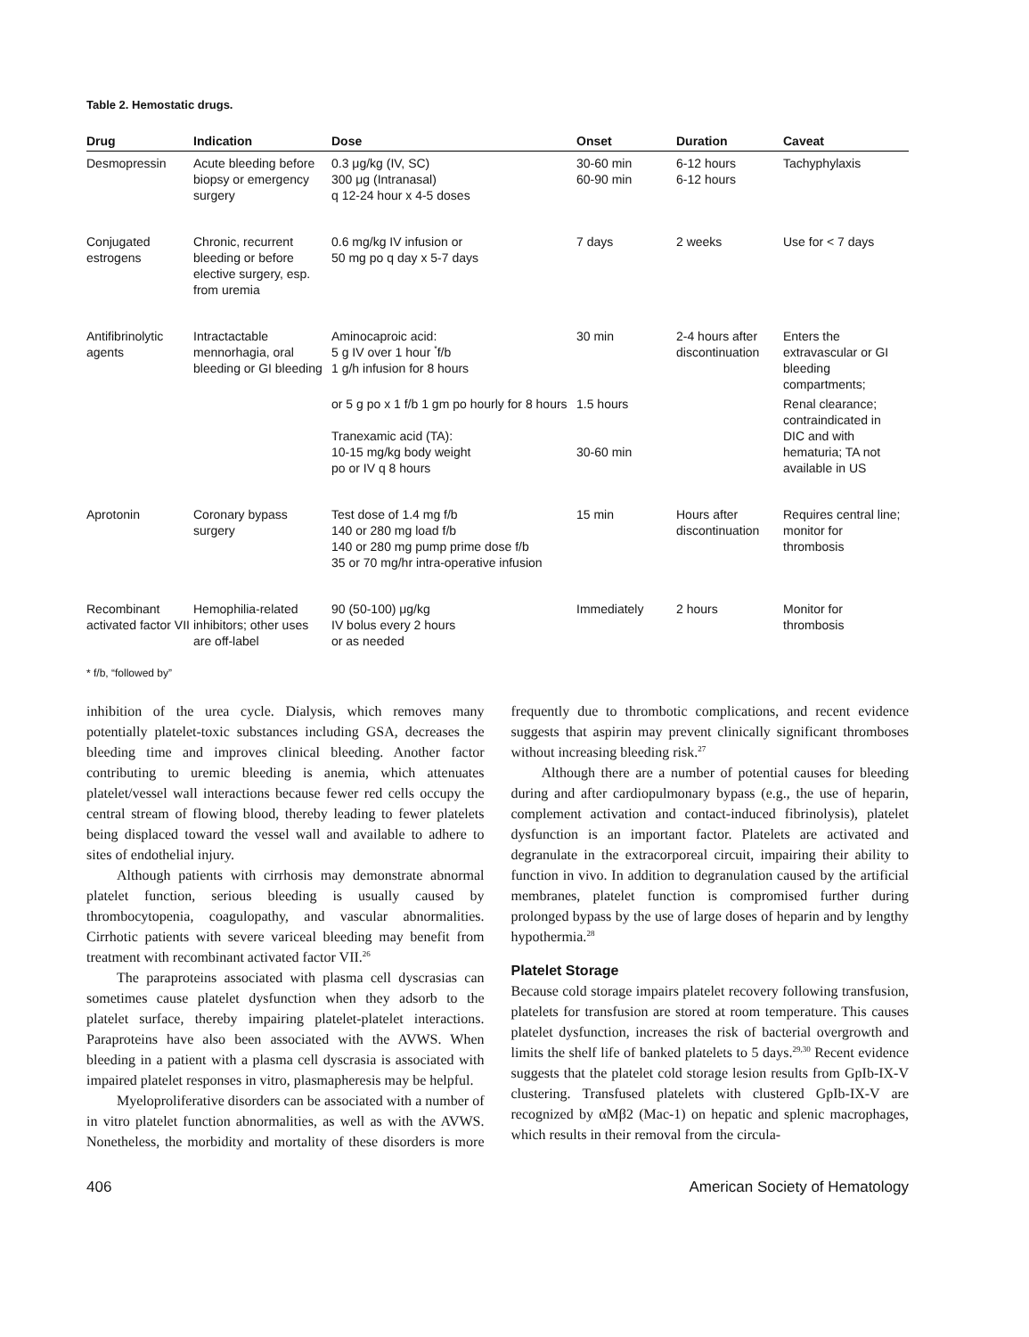Table 2. Hemostatic drugs.
| Drug | Indication | Dose | Onset | Duration | Caveat |
| --- | --- | --- | --- | --- | --- |
| Desmopressin | Acute bleeding before biopsy or emergency surgery | 0.3 μg/kg (IV, SC) 300 μg (Intranasal) q 12-24 hour x 4-5 doses | 30-60 min 60-90 min | 6-12 hours 6-12 hours | Tachyphylaxis |
| Conjugated estrogens | Chronic, recurrent bleeding or before elective surgery, esp. from uremia | 0.6 mg/kg IV infusion or 50 mg po q day x 5-7 days | 7 days | 2 weeks | Use for < 7 days |
| Antifibrinolytic agents | Intractactable mennorhagia, oral bleeding or GI bleeding | Aminocaproic acid: 5 g IV over 1 hour <sup>*</sup>f/b 1 g/h infusion for 8 hours | 30 min | 2-4 hours after discontinuation | Enters the extravascular or GI bleeding compartments; |
| | | or 5 g po x 1 f/b 1 gm po hourly for 8 hours Tranexamic acid (TA): 10-15 mg/kg body weight po or IV q 8 hours | 1.5 hours 30-60 min | | Renal clearance; contraindicated in DIC and with hematuria; TA not available in US |
| Aprotonin | Coronary bypass surgery | Test dose of 1.4 mg f/b 140 or 280 mg load f/b 140 or 280 mg pump prime dose f/b 35 or 70 mg/hr intra-operative infusion | 15 min | Hours after discontinuation | Requires central line; monitor for thrombosis |
| Recombinant activated factor VII | Hemophilia-related inhibitors; other uses are off-label | 90 (50-100) μg/kg IV bolus every 2 hours or as needed | Immediately | 2 hours | Monitor for thrombosis |
* f/b, “followed by”
inhibition of the urea cycle. Dialysis, which removes many potentially platelet-toxic substances including GSA, decreases the bleeding time and improves clinical bleeding. Another factor contributing to uremic bleeding is anemia, which attenuates platelet/vessel wall interactions because fewer red cells occupy the central stream of flowing blood, thereby leading to fewer platelets being displaced toward the vessel wall and available to adhere to sites of endothelial injury.
Although patients with cirrhosis may demonstrate abnormal platelet function, serious bleeding is usually caused by thrombocytopenia, coagulopathy, and vascular abnormalities. Cirrhotic patients with severe variceal bleeding may benefit from treatment with recombinant activated factor VII.<sup>26</sup>
The paraproteins associated with plasma cell dyscrasias can sometimes cause platelet dysfunction when they adsorb to the platelet surface, thereby impairing platelet-platelet interactions. Paraproteins have also been associated with the AVWS. When bleeding in a patient with a plasma cell dyscrasia is associated with impaired platelet responses in vitro, plasmapheresis may be helpful.
Myeloproliferative disorders can be associated with a number of in vitro platelet function abnormalities, as well as with the AVWS. Nonetheless, the morbidity and mortality of these disorders is more frequently due to thrombotic complications, and recent evidence suggests that aspirin may prevent clinically significant thromboses without increasing bleeding risk.<sup>27</sup>
Although there are a number of potential causes for bleeding during and after cardiopulmonary bypass (e.g., the use of heparin, complement activation and contact-induced fibrinolysis), platelet dysfunction is an important factor. Platelets are activated and degranulate in the extracorporeal circuit, impairing their ability to function in vivo. In addition to degranulation caused by the artificial membranes, platelet function is compromised further during prolonged bypass by the use of large doses of heparin and by lengthy hypothermia.<sup>28</sup>
Platelet Storage
Because cold storage impairs platelet recovery following transfusion, platelets for transfusion are stored at room temperature. This causes platelet dysfunction, increases the risk of bacterial overgrowth and limits the shelf life of banked platelets to 5 days.<sup>29,30</sup> Recent evidence suggests that the platelet cold storage lesion results from GpIb-IX-V clustering. Transfused platelets with clustered GpIb-IX-V are recognized by αMβ2 (Mac-1) on hepatic and splenic macrophages, which results in their removal from the circula-
406 American Society of Hematology